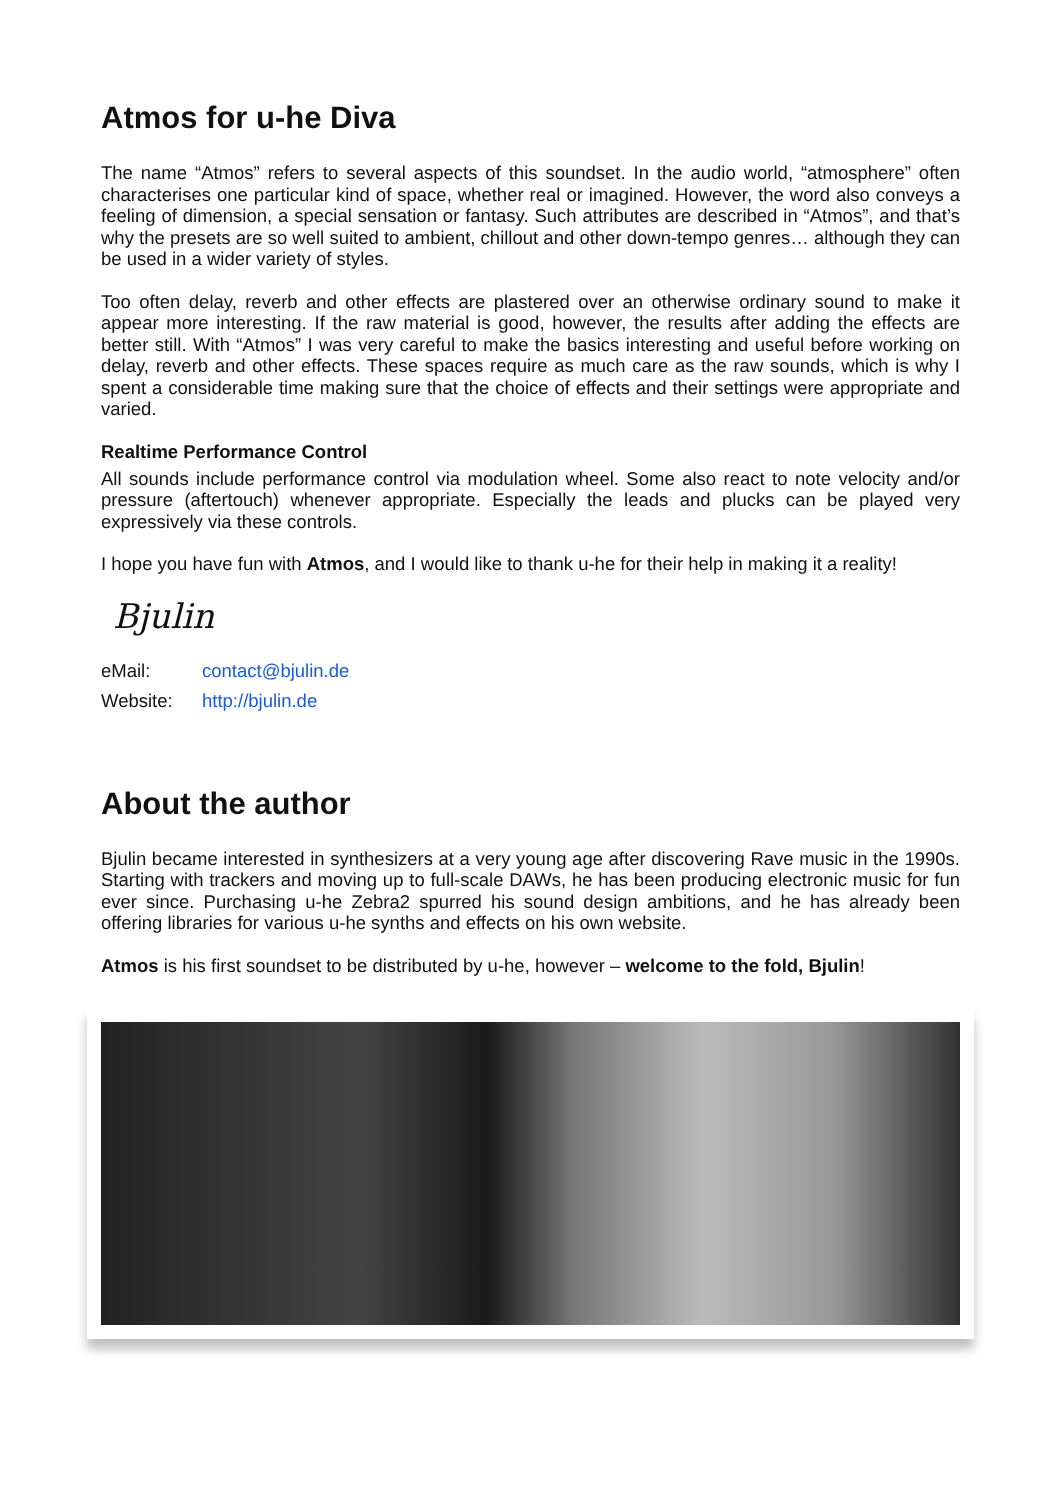Atmos for u-he Diva
The name “Atmos” refers to several aspects of this soundset. In the audio world, “atmosphere” often characterises one particular kind of space, whether real or imagined. However, the word also conveys a feeling of dimension, a special sensation or fantasy. Such attributes are described in “Atmos”, and that’s why the presets are so well suited to ambient, chillout and other down-tempo genres… although they can be used in a wider variety of styles.
Too often delay, reverb and other effects are plastered over an otherwise ordinary sound to make it appear more interesting. If the raw material is good, however, the results after adding the effects are better still. With “Atmos” I was very careful to make the basics interesting and useful before working on delay, reverb and other effects. These spaces require as much care as the raw sounds, which is why I spent a considerable time making sure that the choice of effects and their settings were appropriate and varied.
Realtime Performance Control
All sounds include performance control via modulation wheel. Some also react to note velocity and/or pressure (aftertouch) whenever appropriate. Especially the leads and plucks can be played very expressively via these controls.
I hope you have fun with Atmos, and I would like to thank u-he for their help in making it a reality!
Bjulin
eMail: contact@bjulin.de
Website: http://bjulin.de
About the author
Bjulin became interested in synthesizers at a very young age after discovering Rave music in the 1990s. Starting with trackers and moving up to full-scale DAWs, he has been producing electronic music for fun ever since. Purchasing u-he Zebra2 spurred his sound design ambitions, and he has already been offering libraries for various u-he synths and effects on his own website.
Atmos is his first soundset to be distributed by u-he, however – welcome to the fold, Bjulin!